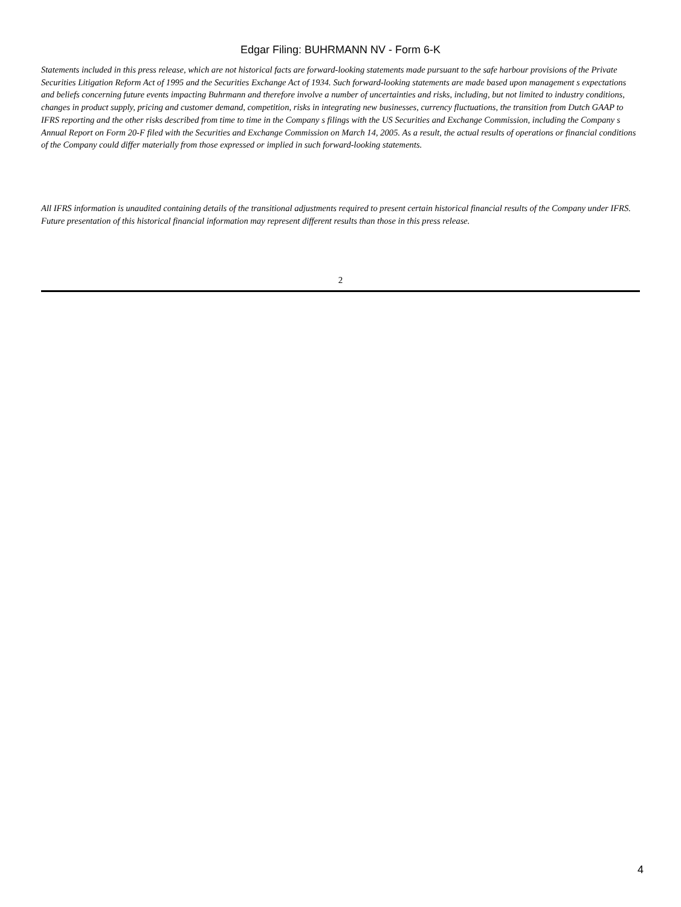Edgar Filing: BUHRMANN NV - Form 6-K
Statements included in this press release, which are not historical facts are forward-looking statements made pursuant to the safe harbour provisions of the Private Securities Litigation Reform Act of 1995 and the Securities Exchange Act of 1934. Such forward-looking statements are made based upon management s expectations and beliefs concerning future events impacting Buhrmann and therefore involve a number of uncertainties and risks, including, but not limited to industry conditions, changes in product supply, pricing and customer demand, competition, risks in integrating new businesses, currency fluctuations, the transition from Dutch GAAP to IFRS reporting and the other risks described from time to time in the Company s filings with the US Securities and Exchange Commission, including the Company s Annual Report on Form 20-F filed with the Securities and Exchange Commission on March 14, 2005. As a result, the actual results of operations or financial conditions of the Company could differ materially from those expressed or implied in such forward-looking statements.
All IFRS information is unaudited containing details of the transitional adjustments required to present certain historical financial results of the Company under IFRS. Future presentation of this historical financial information may represent different results than those in this press release.
2
4